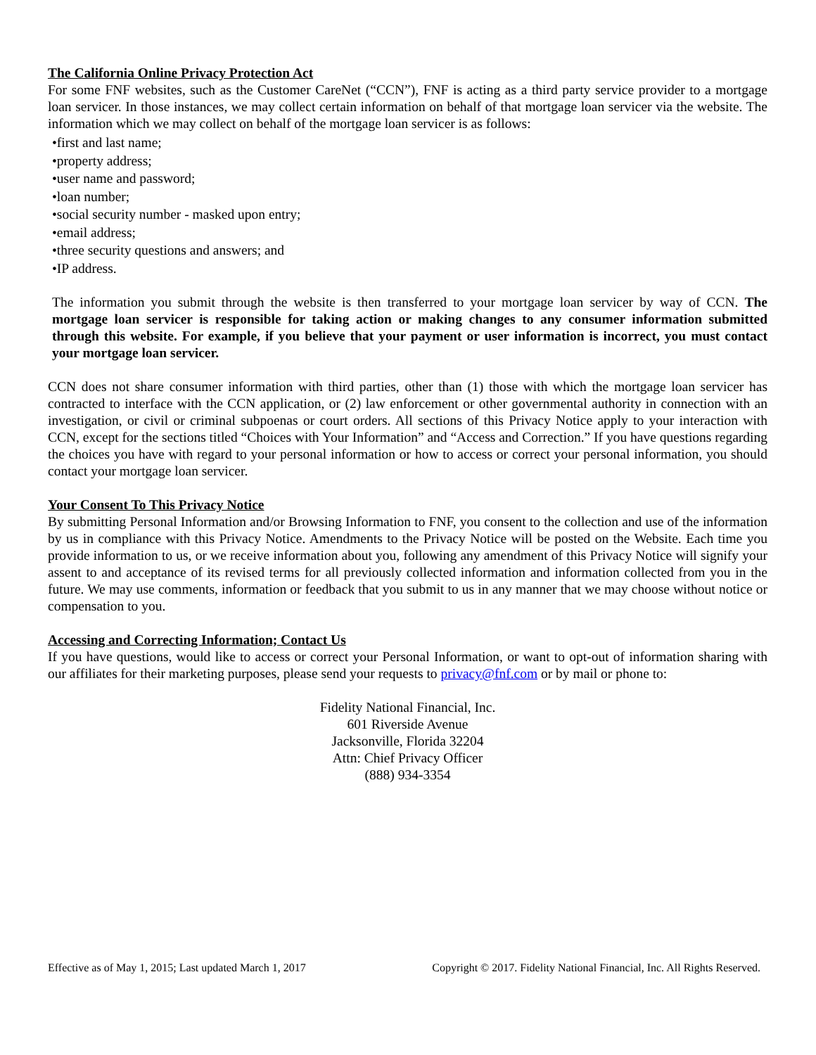The California Online Privacy Protection Act
For some FNF websites, such as the Customer CareNet (“CCN”), FNF is acting as a third party service provider to a mortgage loan servicer. In those instances, we may collect certain information on behalf of that mortgage loan servicer via the website. The information which we may collect on behalf of the mortgage loan servicer is as follows:
•first and last name;
•property address;
•user name and password;
•loan number;
•social security number - masked upon entry;
•email address;
•three security questions and answers; and
•IP address.
The information you submit through the website is then transferred to your mortgage loan servicer by way of CCN. The mortgage loan servicer is responsible for taking action or making changes to any consumer information submitted through this website. For example, if you believe that your payment or user information is incorrect, you must contact your mortgage loan servicer.
CCN does not share consumer information with third parties, other than (1) those with which the mortgage loan servicer has contracted to interface with the CCN application, or (2) law enforcement or other governmental authority in connection with an investigation, or civil or criminal subpoenas or court orders. All sections of this Privacy Notice apply to your interaction with CCN, except for the sections titled “Choices with Your Information” and “Access and Correction.” If you have questions regarding the choices you have with regard to your personal information or how to access or correct your personal information, you should contact your mortgage loan servicer.
Your Consent To This Privacy Notice
By submitting Personal Information and/or Browsing Information to FNF, you consent to the collection and use of the information by us in compliance with this Privacy Notice. Amendments to the Privacy Notice will be posted on the Website. Each time you provide information to us, or we receive information about you, following any amendment of this Privacy Notice will signify your assent to and acceptance of its revised terms for all previously collected information and information collected from you in the future. We may use comments, information or feedback that you submit to us in any manner that we may choose without notice or compensation to you.
Accessing and Correcting Information; Contact Us
If you have questions, would like to access or correct your Personal Information, or want to opt-out of information sharing with our affiliates for their marketing purposes, please send your requests to privacy@fnf.com or by mail or phone to:
Fidelity National Financial, Inc.
601 Riverside Avenue
Jacksonville, Florida 32204
Attn: Chief Privacy Officer
(888) 934-3354
Effective as of May 1, 2015; Last updated March 1, 2017 Copyright © 2017. Fidelity National Financial, Inc. All Rights Reserved.